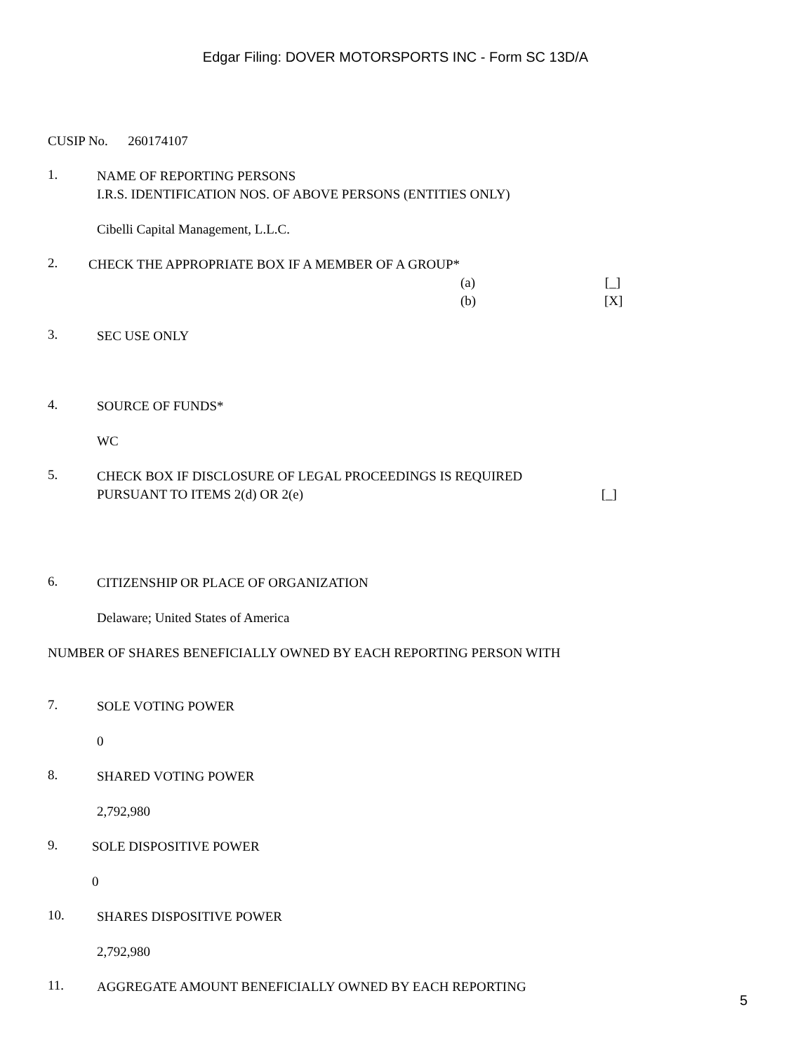Edgar Filing: DOVER MOTORSPORTS INC - Form SC 13D/A
CUSIP No. 260174107
1.
NAME OF REPORTING PERSONS
I.R.S. IDENTIFICATION NOS. OF ABOVE PERSONS (ENTITIES ONLY)
Cibelli Capital Management, L.L.C.
2.
CHECK THE APPROPRIATE BOX IF A MEMBER OF A GROUP*
(a) [_]
(b) [X]
3.
SEC USE ONLY
4.
SOURCE OF FUNDS*
WC
5.
CHECK BOX IF DISCLOSURE OF LEGAL PROCEEDINGS IS REQUIRED
PURSUANT TO ITEMS 2(d) OR 2(e) [_]
6.
CITIZENSHIP OR PLACE OF ORGANIZATION
Delaware; United States of America
NUMBER OF SHARES BENEFICIALLY OWNED BY EACH REPORTING PERSON WITH
7.
SOLE VOTING POWER
0
8.
SHARED VOTING POWER
2,792,980
9.
SOLE DISPOSITIVE POWER
0
10.
SHARES DISPOSITIVE POWER
2,792,980
11.
AGGREGATE AMOUNT BENEFICIALLY OWNED BY EACH REPORTING
5